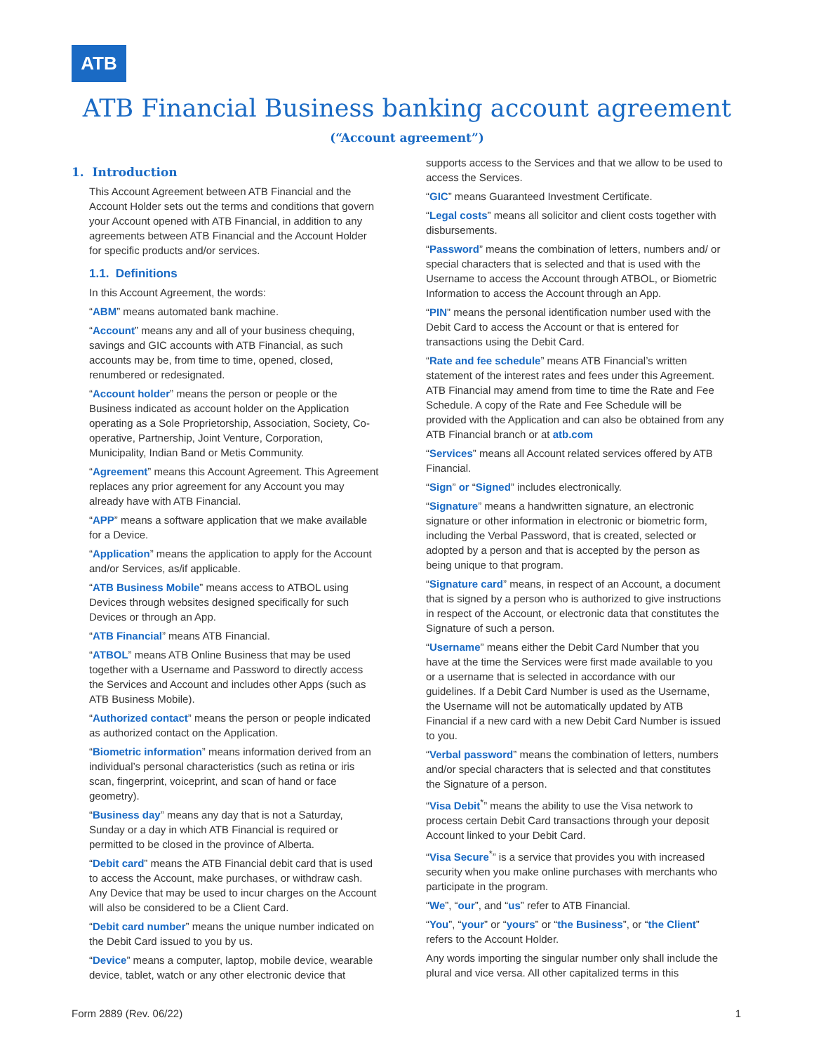ATB
ATB Financial Business banking account agreement
(“Account agreement”)
1. Introduction
This Account Agreement between ATB Financial and the Account Holder sets out the terms and conditions that govern your Account opened with ATB Financial, in addition to any agreements between ATB Financial and the Account Holder for specific products and/or services.
1.1. Definitions
In this Account Agreement, the words:
“ABM” means automated bank machine.
“Account” means any and all of your business chequing, savings and GIC accounts with ATB Financial, as such accounts may be, from time to time, opened, closed, renumbered or redesignated.
“Account holder” means the person or people or the Business indicated as account holder on the Application operating as a Sole Proprietorship, Association, Society, Co-operative, Partnership, Joint Venture, Corporation, Municipality, Indian Band or Metis Community.
“Agreement” means this Account Agreement. This Agreement replaces any prior agreement for any Account you may already have with ATB Financial.
“APP” means a software application that we make available for a Device.
“Application” means the application to apply for the Account and/or Services, as/if applicable.
“ATB Business Mobile” means access to ATBOL using Devices through websites designed specifically for such Devices or through an App.
“ATB Financial” means ATB Financial.
“ATBOL” means ATB Online Business that may be used together with a Username and Password to directly access the Services and Account and includes other Apps (such as ATB Business Mobile).
“Authorized contact” means the person or people indicated as authorized contact on the Application.
“Biometric information” means information derived from an individual’s personal characteristics (such as retina or iris scan, fingerprint, voiceprint, and scan of hand or face geometry).
“Business day” means any day that is not a Saturday, Sunday or a day in which ATB Financial is required or permitted to be closed in the province of Alberta.
“Debit card” means the ATB Financial debit card that is used to access the Account, make purchases, or withdraw cash. Any Device that may be used to incur charges on the Account will also be considered to be a Client Card.
“Debit card number” means the unique number indicated on the Debit Card issued to you by us.
“Device” means a computer, laptop, mobile device, wearable device, tablet, watch or any other electronic device that
supports access to the Services and that we allow to be used to access the Services.
“GIC” means Guaranteed Investment Certificate.
“Legal costs” means all solicitor and client costs together with disbursements.
“Password” means the combination of letters, numbers and/ or special characters that is selected and that is used with the Username to access the Account through ATBOL, or Biometric Information to access the Account through an App.
“PIN” means the personal identification number used with the Debit Card to access the Account or that is entered for transactions using the Debit Card.
“Rate and fee schedule” means ATB Financial’s written statement of the interest rates and fees under this Agreement. ATB Financial may amend from time to time the Rate and Fee Schedule. A copy of the Rate and Fee Schedule will be provided with the Application and can also be obtained from any ATB Financial branch or at atb.com
“Services” means all Account related services offered by ATB Financial.
“Sign” or “Signed” includes electronically.
“Signature” means a handwritten signature, an electronic signature or other information in electronic or biometric form, including the Verbal Password, that is created, selected or adopted by a person and that is accepted by the person as being unique to that program.
“Signature card” means, in respect of an Account, a document that is signed by a person who is authorized to give instructions in respect of the Account, or electronic data that constitutes the Signature of such a person.
“Username” means either the Debit Card Number that you have at the time the Services were first made available to you or a username that is selected in accordance with our guidelines. If a Debit Card Number is used as the Username, the Username will not be automatically updated by ATB Financial if a new card with a new Debit Card Number is issued to you.
“Verbal password” means the combination of letters, numbers and/or special characters that is selected and that constitutes the Signature of a person.
“Visa Debit<sup>*</sup>” means the ability to use the Visa network to process certain Debit Card transactions through your deposit Account linked to your Debit Card.
“Visa Secure<sup>*</sup>” is a service that provides you with increased security when you make online purchases with merchants who participate in the program.
“We”, “our”, and “us” refer to ATB Financial.
“You”, “your” or “yours” or “the Business”, or “the Client” refers to the Account Holder.
Any words importing the singular number only shall include the plural and vice versa. All other capitalized terms in this
Form 2889 (Rev. 06/22) 1